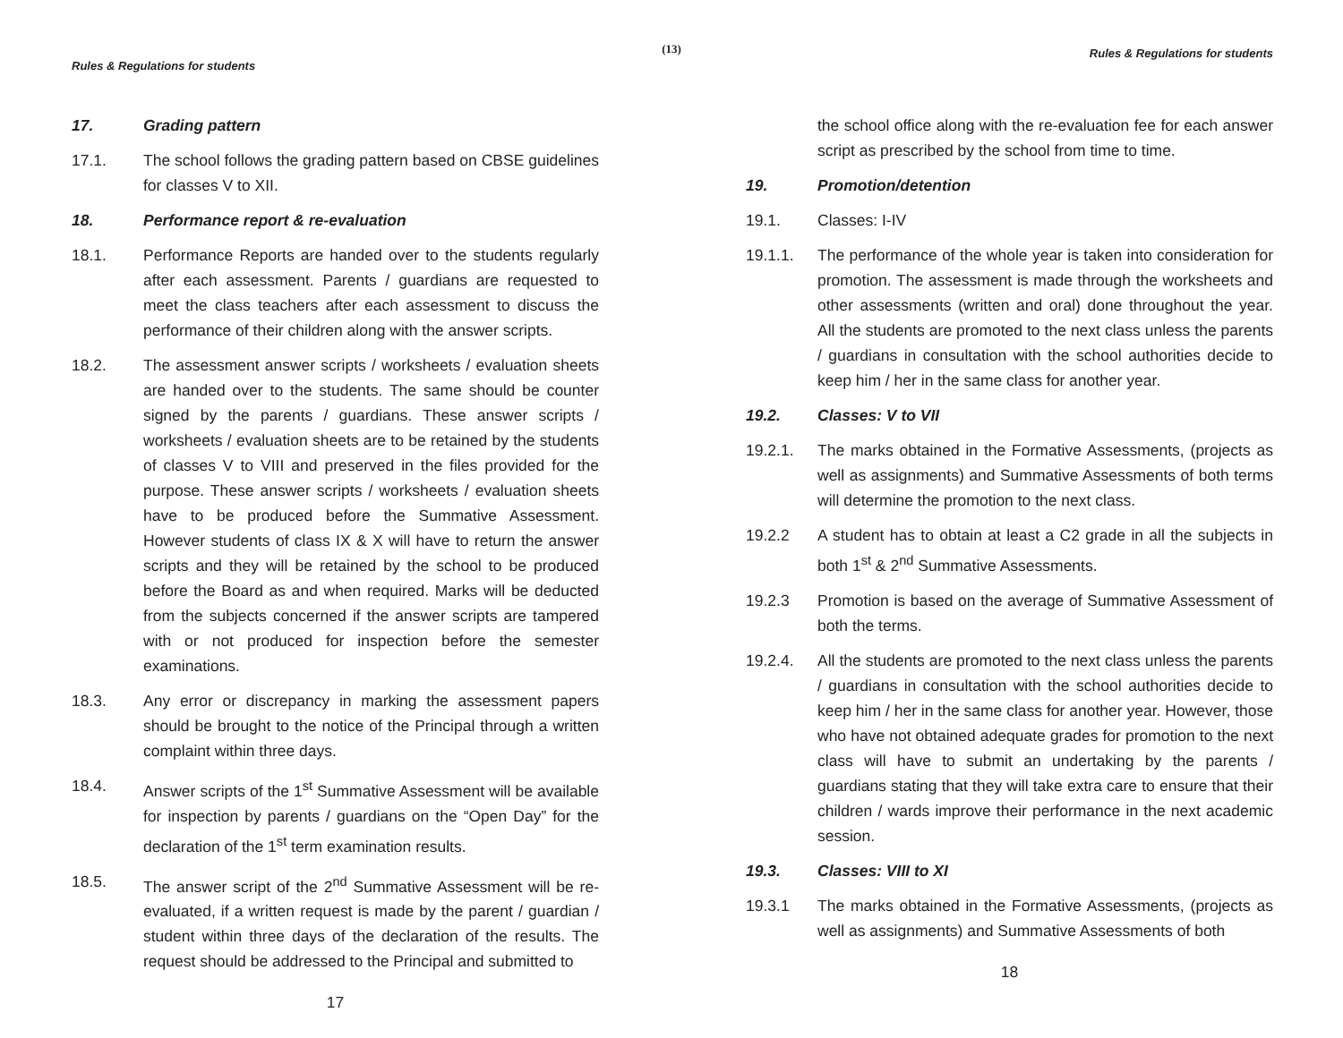(13)
Rules & Regulations for students
17. Grading pattern
17.1. The school follows the grading pattern based on CBSE guidelines for classes V to XII.
18. Performance report & re-evaluation
18.1. Performance Reports are handed over to the students regularly after each assessment. Parents / guardians are requested to meet the class teachers after each assessment to discuss the performance of their children along with the answer scripts.
18.2. The assessment answer scripts / worksheets / evaluation sheets are handed over to the students. The same should be counter signed by the parents / guardians. These answer scripts / worksheets / evaluation sheets are to be retained by the students of classes V to VIII and preserved in the files provided for the purpose. These answer scripts / worksheets / evaluation sheets have to be produced before the Summative Assessment. However students of class IX & X will have to return the answer scripts and they will be retained by the school to be produced before the Board as and when required. Marks will be deducted from the subjects concerned if the answer scripts are tampered with or not produced for inspection before the semester examinations.
18.3. Any error or discrepancy in marking the assessment papers should be brought to the notice of the Principal through a written complaint within three days.
18.4. Answer scripts of the 1<sup>st</sup> Summative Assessment will be available for inspection by parents / guardians on the “Open Day” for the declaration of the 1<sup>st</sup> term examination results.
18.5. The answer script of the 2<sup>nd</sup> Summative Assessment will be re-evaluated, if a written request is made by the parent / guardian / student within three days of the declaration of the results. The request should be addressed to the Principal and submitted to
17
Rules & Regulations for students
the school office along with the re-evaluation fee for each answer script as prescribed by the school from time to time.
19. Promotion/detention
19.1. Classes: I-IV
19.1.1. The performance of the whole year is taken into consideration for promotion. The assessment is made through the worksheets and other assessments (written and oral) done throughout the year. All the students are promoted to the next class unless the parents / guardians in consultation with the school authorities decide to keep him / her in the same class for another year.
19.2. Classes: V to VII
19.2.1. The marks obtained in the Formative Assessments, (projects as well as assignments) and Summative Assessments of both terms will determine the promotion to the next class.
19.2.2 A student has to obtain at least a C2 grade in all the subjects in both 1<sup>st</sup> & 2<sup>nd</sup> Summative Assessments.
19.2.3 Promotion is based on the average of Summative Assessment of both the terms.
19.2.4. All the students are promoted to the next class unless the parents / guardians in consultation with the school authorities decide to keep him / her in the same class for another year. However, those who have not obtained adequate grades for promotion to the next class will have to submit an undertaking by the parents / guardians stating that they will take extra care to ensure that their children / wards improve their performance in the next academic session.
19.3. Classes: VIII to XI
19.3.1 The marks obtained in the Formative Assessments, (projects as well as assignments) and Summative Assessments of both
18